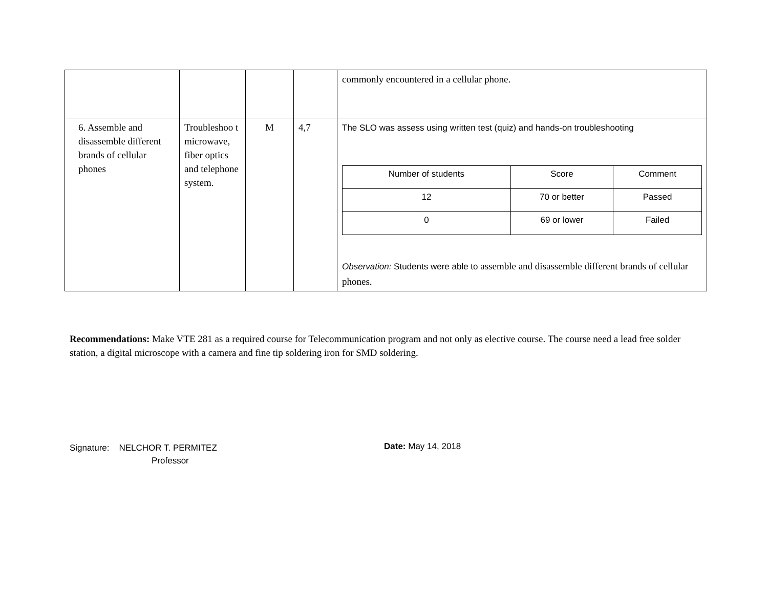| | | | | commonly encountered in a cellular phone. |
| 6. Assemble and disassemble different brands of cellular phones | Troubleshoo t microwave, fiber optics and telephone system. | M | 4,7 | The SLO was assess using written test (quiz) and hands-on troubleshooting / Number of students / Score / Comment / / 12 / 70 or better / Passed / / 0 / 69 or lower / Failed / Observation: Students were able to assemble and disassemble different brands of cellular phones. |
Recommendations: Make VTE 281 as a required course for Telecommunication program and not only as elective course. The course need a lead free solder station, a digital microscope with a camera and fine tip soldering iron for SMD soldering.
Signature: NELCHOR T. PERMITEZ
Professor
Date: May 14, 2018